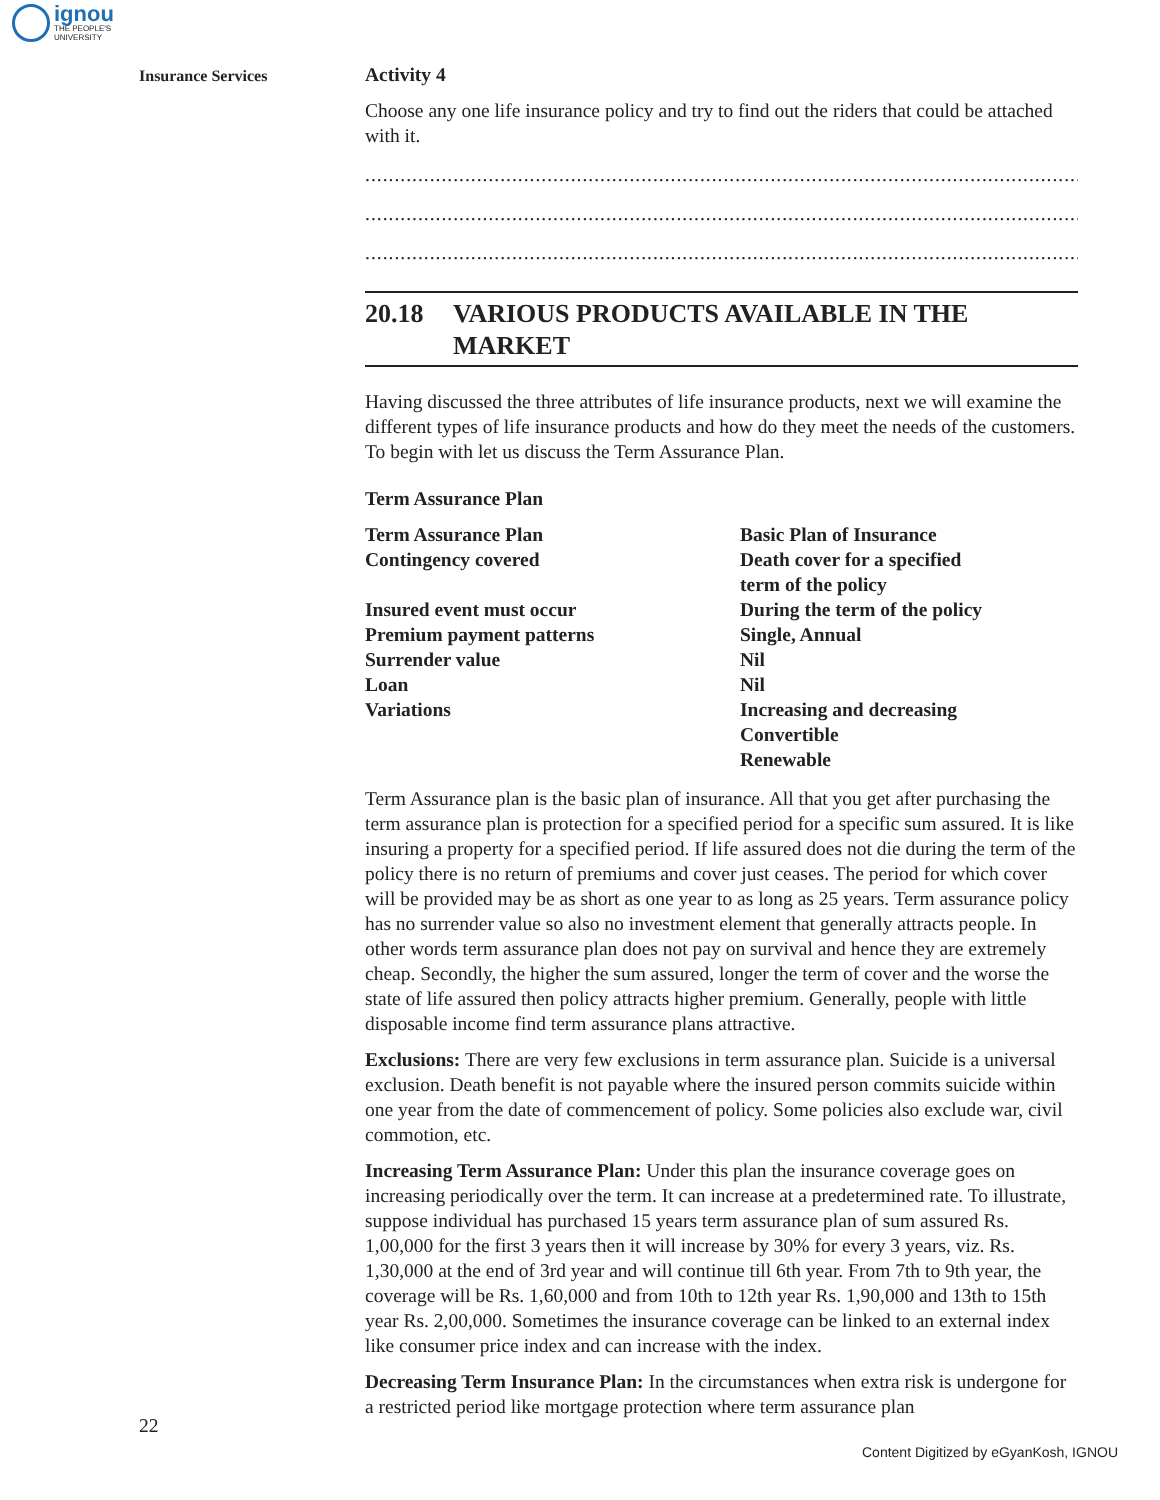ignou
THE PEOPLE'S
UNIVERSITY
Insurance Services
Activity 4
Choose any one life insurance policy and try to find out the riders that could be attached with it.
.................................................................................................................................................
.................................................................................................................................................
.................................................................................................................................................
20.18 VARIOUS PRODUCTS AVAILABLE IN THE MARKET
Having discussed the three attributes of life insurance products, next we will examine the different types of life insurance products and how do they meet the needs of the customers. To begin with let us discuss the Term Assurance Plan.
Term Assurance Plan
| Term Assurance Plan | Basic Plan of Insurance |
| Contingency covered | Death cover for a specified term of the policy |
| Insured event must occur | During the term of the policy |
| Premium payment patterns | Single, Annual |
| Surrender value | Nil |
| Loan | Nil |
| Variations | Increasing and decreasing Convertible Renewable |
Term Assurance plan is the basic plan of insurance. All that you get after purchasing the term assurance plan is protection for a specified period for a specific sum assured. It is like insuring a property for a specified period. If life assured does not die during the term of the policy there is no return of premiums and cover just ceases. The period for which cover will be provided may be as short as one year to as long as 25 years. Term assurance policy has no surrender value so also no investment element that generally attracts people. In other words term assurance plan does not pay on survival and hence they are extremely cheap. Secondly, the higher the sum assured, longer the term of cover and the worse the state of life assured then policy attracts higher premium. Generally, people with little disposable income find term assurance plans attractive.
Exclusions: There are very few exclusions in term assurance plan. Suicide is a universal exclusion. Death benefit is not payable where the insured person commits suicide within one year from the date of commencement of policy. Some policies also exclude war, civil commotion, etc.
Increasing Term Assurance Plan: Under this plan the insurance coverage goes on increasing periodically over the term. It can increase at a predetermined rate. To illustrate, suppose individual has purchased 15 years term assurance plan of sum assured Rs. 1,00,000 for the first 3 years then it will increase by 30% for every 3 years, viz. Rs. 1,30,000 at the end of 3rd year and will continue till 6th year. From 7th to 9th year, the coverage will be Rs. 1,60,000 and from 10th to 12th year Rs. 1,90,000 and 13th to 15th year Rs. 2,00,000. Sometimes the insurance coverage can be linked to an external index like consumer price index and can increase with the index.
Decreasing Term Insurance Plan: In the circumstances when extra risk is undergone for a restricted period like mortgage protection where term assurance plan
22
Content Digitized by eGyanKosh, IGNOU